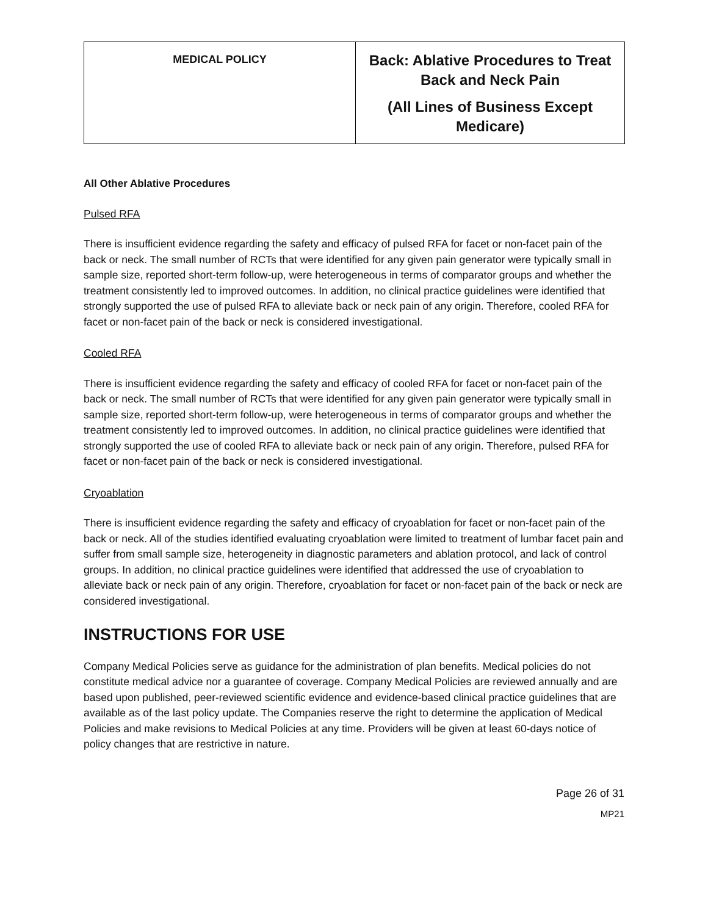| MEDICAL POLICY | Back: Ablative Procedures to Treat Back and Neck Pain (All Lines of Business Except Medicare) |
All Other Ablative Procedures
Pulsed RFA
There is insufficient evidence regarding the safety and efficacy of pulsed RFA for facet or non-facet pain of the back or neck. The small number of RCTs that were identified for any given pain generator were typically small in sample size, reported short-term follow-up, were heterogeneous in terms of comparator groups and whether the treatment consistently led to improved outcomes. In addition, no clinical practice guidelines were identified that strongly supported the use of pulsed RFA to alleviate back or neck pain of any origin. Therefore, cooled RFA for facet or non-facet pain of the back or neck is considered investigational.
Cooled RFA
There is insufficient evidence regarding the safety and efficacy of cooled RFA for facet or non-facet pain of the back or neck. The small number of RCTs that were identified for any given pain generator were typically small in sample size, reported short-term follow-up, were heterogeneous in terms of comparator groups and whether the treatment consistently led to improved outcomes. In addition, no clinical practice guidelines were identified that strongly supported the use of cooled RFA to alleviate back or neck pain of any origin. Therefore, pulsed RFA for facet or non-facet pain of the back or neck is considered investigational.
Cryoablation
There is insufficient evidence regarding the safety and efficacy of cryoablation for facet or non-facet pain of the back or neck. All of the studies identified evaluating cryoablation were limited to treatment of lumbar facet pain and suffer from small sample size, heterogeneity in diagnostic parameters and ablation protocol, and lack of control groups. In addition, no clinical practice guidelines were identified that addressed the use of cryoablation to alleviate back or neck pain of any origin. Therefore, cryoablation for facet or non-facet pain of the back or neck are considered investigational.
INSTRUCTIONS FOR USE
Company Medical Policies serve as guidance for the administration of plan benefits. Medical policies do not constitute medical advice nor a guarantee of coverage. Company Medical Policies are reviewed annually and are based upon published, peer-reviewed scientific evidence and evidence-based clinical practice guidelines that are available as of the last policy update. The Companies reserve the right to determine the application of Medical Policies and make revisions to Medical Policies at any time. Providers will be given at least 60-days notice of policy changes that are restrictive in nature.
Page 26 of 31
MP21